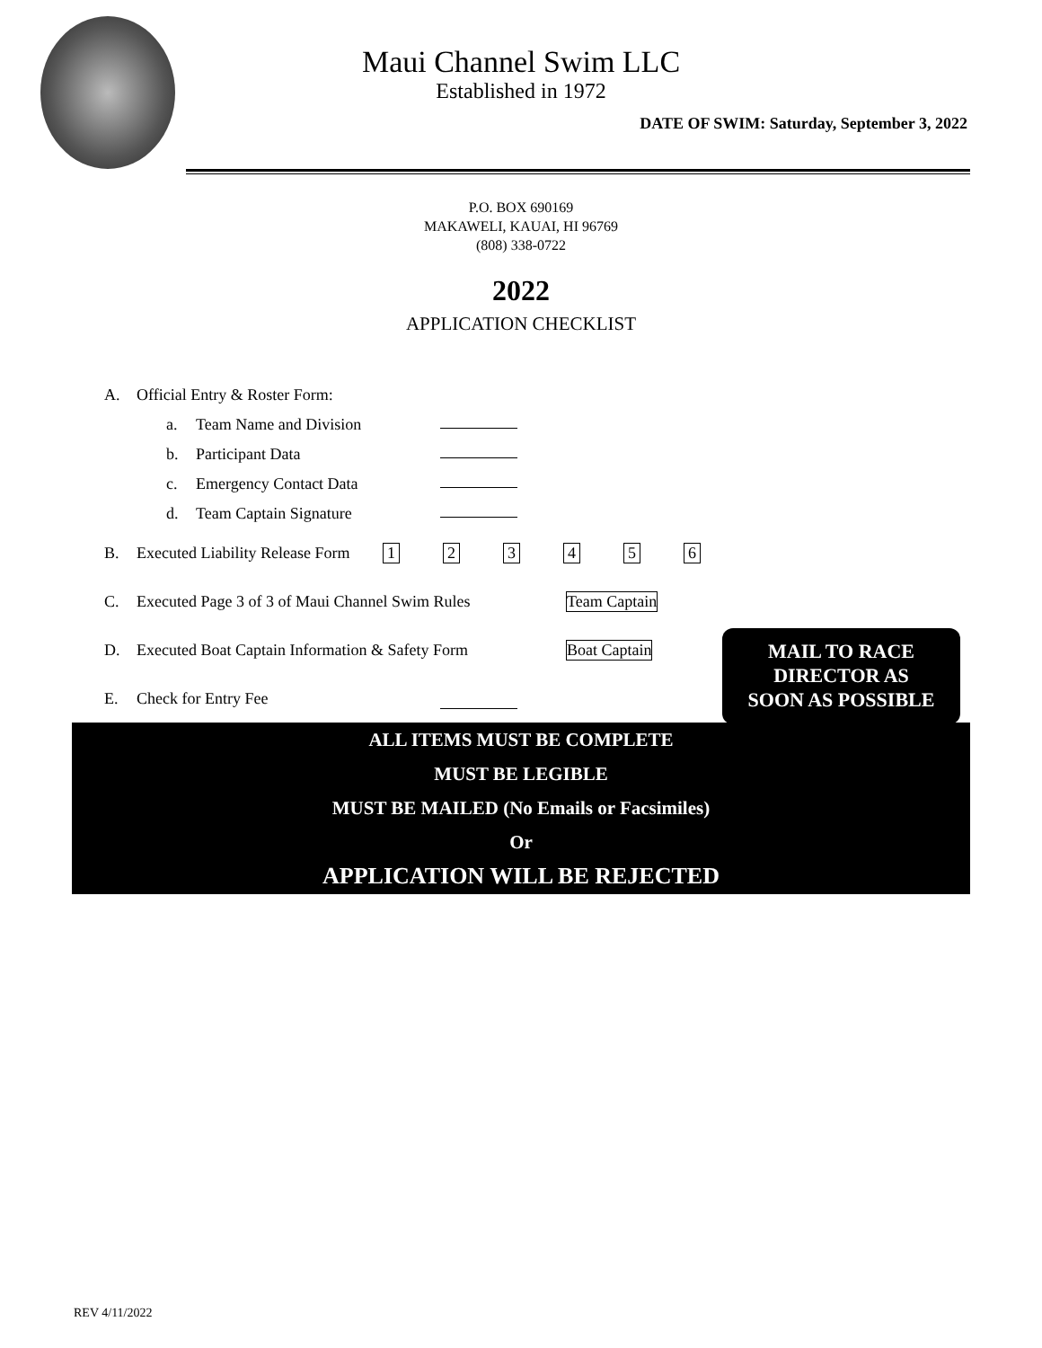Maui Channel Swim LLC
Established in 1972
DATE OF SWIM: Saturday, September 3, 2022
P.O. BOX 690169
MAKAWELI, KAUAI, HI 96769
(808) 338-0722
2022
APPLICATION CHECKLIST
A. Official Entry & Roster Form:
a. Team Name and Division
b. Participant Data
c. Emergency Contact Data
d. Team Captain Signature
B. Executed Liability Release Form 123456
C. Executed Page 3 of 3 of Maui Channel Swim Rules Team Captain
D. Executed Boat Captain Information & Safety Form Boat Captain
E. Check for Entry Fee
MAIL TO RACE
DIRECTOR AS
SOON AS POSSIBLE
ALL ITEMS MUST BE COMPLETE
MUST BE LEGIBLE
MUST BE MAILED (No Emails or Facsimiles)
Or
APPLICATION WILL BE REJECTED
REV 4/11/2022